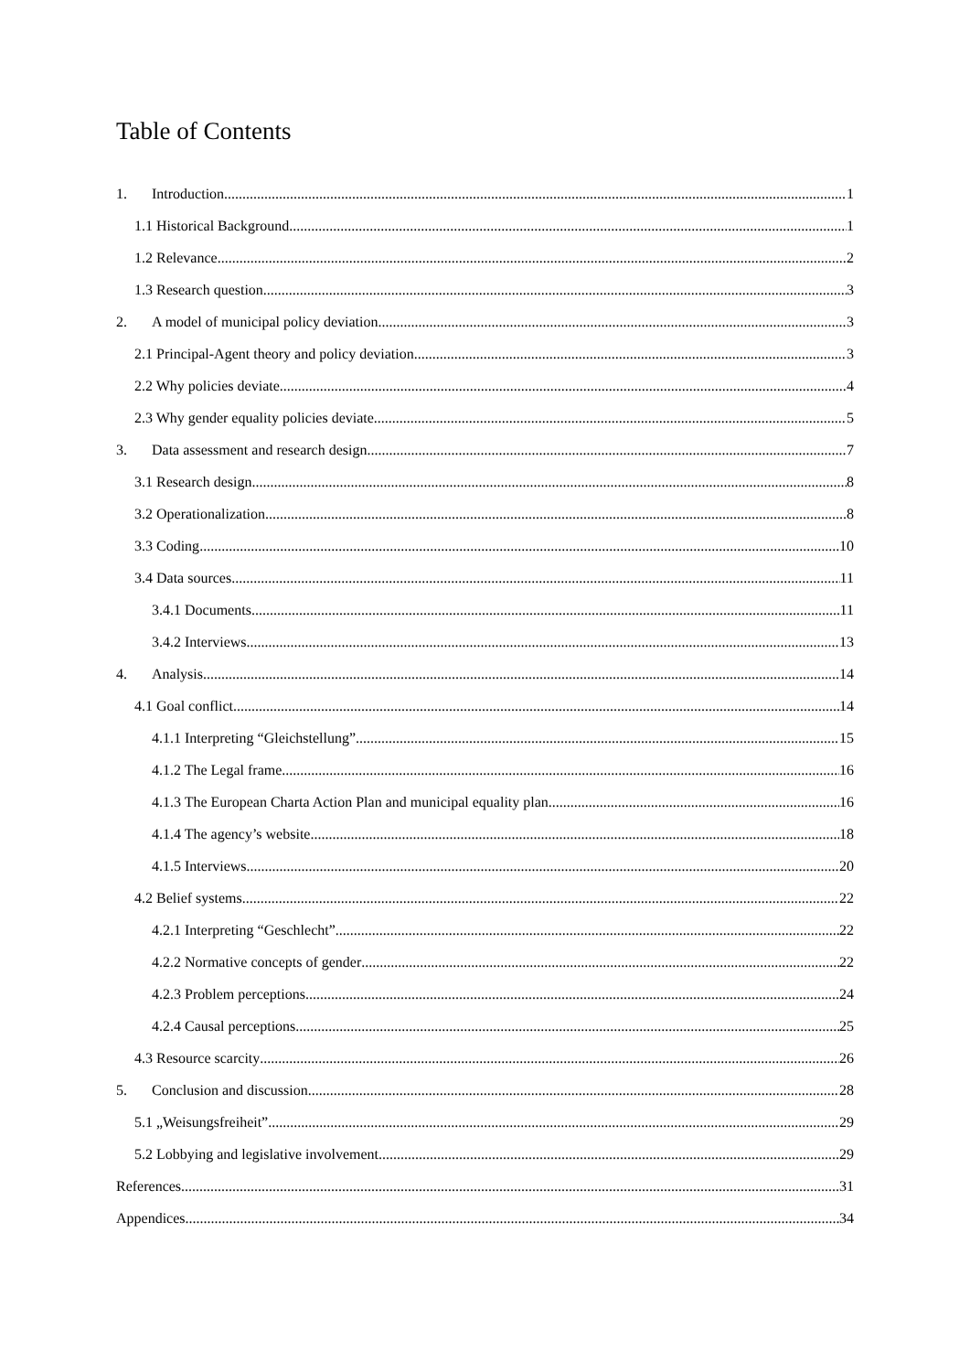Table of Contents
1. Introduction 1
1.1 Historical Background 1
1.2 Relevance 2
1.3 Research question 3
2. A model of municipal policy deviation 3
2.1 Principal-Agent theory and policy deviation 3
2.2 Why policies deviate 4
2.3 Why gender equality policies deviate 5
3. Data assessment and research design 7
3.1 Research design 8
3.2 Operationalization 8
3.3 Coding 10
3.4 Data sources 11
3.4.1 Documents 11
3.4.2 Interviews 13
4. Analysis 14
4.1 Goal conflict 14
4.1.1 Interpreting “Gleichstellung” 15
4.1.2 The Legal frame 16
4.1.3 The European Charta Action Plan and municipal equality plan 16
4.1.4 The agency’s website 18
4.1.5 Interviews 20
4.2 Belief systems 22
4.2.1 Interpreting “Geschlecht” 22
4.2.2 Normative concepts of gender 22
4.2.3 Problem perceptions 24
4.2.4 Causal perceptions 25
4.3 Resource scarcity 26
5. Conclusion and discussion 28
5.1 „Weisungsfreiheit” 29
5.2 Lobbying and legislative involvement 29
References 31
Appendices 34